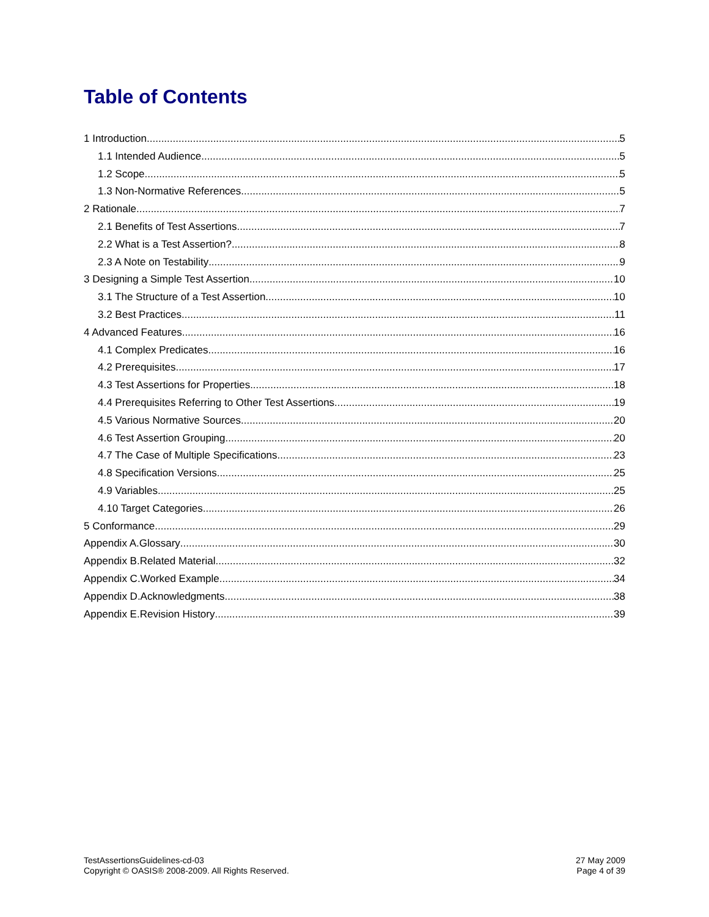Table of Contents
1 Introduction 5
1.1 Intended Audience 5
1.2 Scope 5
1.3 Non-Normative References 5
2 Rationale 7
2.1 Benefits of Test Assertions 7
2.2 What is a Test Assertion? 8
2.3 A Note on Testability 9
3 Designing a Simple Test Assertion 10
3.1 The Structure of a Test Assertion 10
3.2 Best Practices 11
4 Advanced Features 16
4.1 Complex Predicates 16
4.2 Prerequisites 17
4.3 Test Assertions for Properties 18
4.4 Prerequisites Referring to Other Test Assertions 19
4.5 Various Normative Sources 20
4.6 Test Assertion Grouping 20
4.7 The Case of Multiple Specifications 23
4.8 Specification Versions 25
4.9 Variables 25
4.10 Target Categories 26
5 Conformance 29
Appendix A.Glossary 30
Appendix B.Related Material 32
Appendix C.Worked Example 34
Appendix D.Acknowledgments 38
Appendix E.Revision History 39
TestAssertionsGuidelines-cd-03
Copyright © OASIS® 2008-2009. All Rights Reserved.
27 May 2009
Page 4 of 39